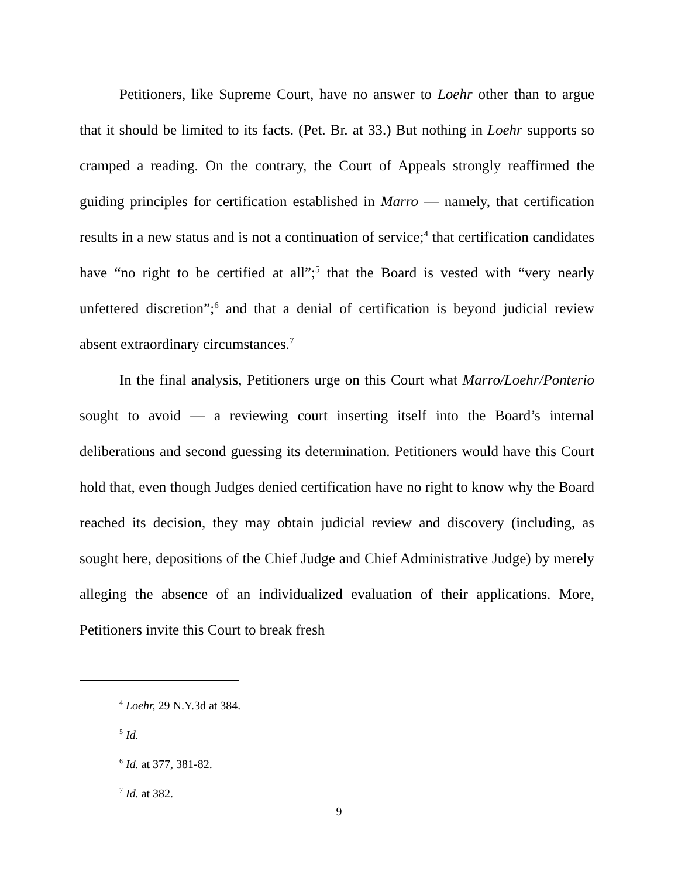Petitioners, like Supreme Court, have no answer to Loehr other than to argue that it should be limited to its facts. (Pet. Br. at 33.) But nothing in Loehr supports so cramped a reading. On the contrary, the Court of Appeals strongly reaffirmed the guiding principles for certification established in Marro — namely, that certification results in a new status and is not a continuation of service;<sup>4</sup> that certification candidates have “no right to be certified at all”;<sup>5</sup> that the Board is vested with “very nearly unfettered discretion”;<sup>6</sup> and that a denial of certification is beyond judicial review absent extraordinary circumstances.<sup>7</sup>
In the final analysis, Petitioners urge on this Court what Marro/Loehr/Ponterio sought to avoid — a reviewing court inserting itself into the Board’s internal deliberations and second guessing its determination. Petitioners would have this Court hold that, even though Judges denied certification have no right to know why the Board reached its decision, they may obtain judicial review and discovery (including, as sought here, depositions of the Chief Judge and Chief Administrative Judge) by merely alleging the absence of an individualized evaluation of their applications. More, Petitioners invite this Court to break fresh
<sup>4</sup> Loehr, 29 N.Y.3d at 384.
<sup>5</sup> Id.
<sup>6</sup> Id. at 377, 381-82.
<sup>7</sup> Id. at 382.
9